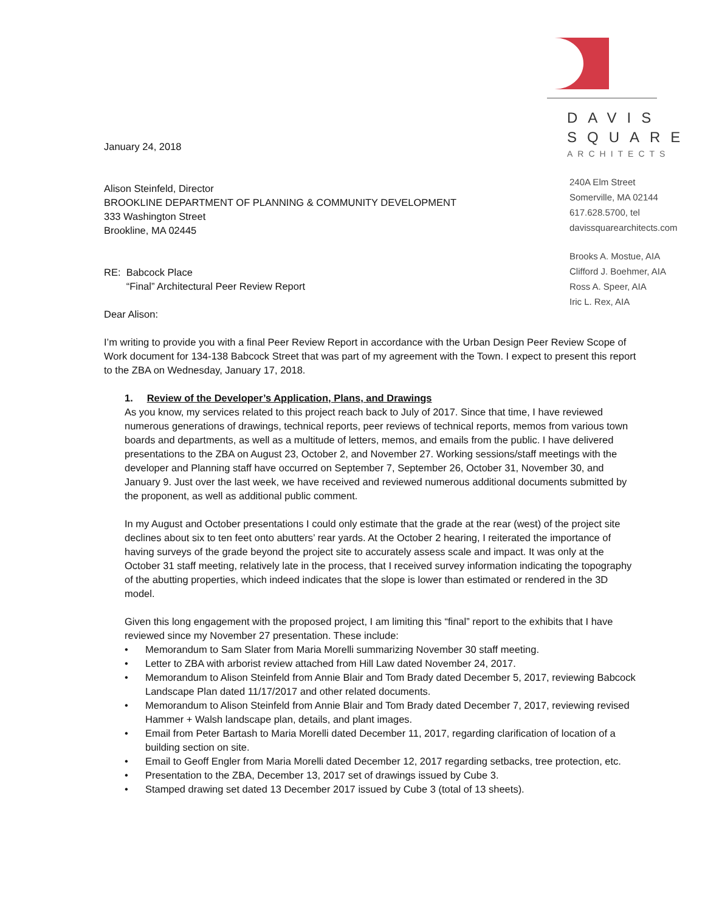January 24, 2018
Alison Steinfeld, Director
BROOKLINE DEPARTMENT OF PLANNING & COMMUNITY DEVELOPMENT
333 Washington Street
Brookline, MA 02445
RE: Babcock Place
“Final” Architectural Peer Review Report
Dear Alison:
DAVIS
SQUARE
ARCHITECTS
240A Elm Street
Somerville, MA 02144
617.628.5700, tel
davissquarearchitects.com
Brooks A. Mostue, AIA
Clifford J. Boehmer, AIA
Ross A. Speer, AIA
Iric L. Rex, AIA
I’m writing to provide you with a final Peer Review Report in accordance with the Urban Design Peer Review Scope of Work document for 134-138 Babcock Street that was part of my agreement with the Town. I expect to present this report to the ZBA on Wednesday, January 17, 2018.
1. Review of the Developer’s Application, Plans, and Drawings
As you know, my services related to this project reach back to July of 2017. Since that time, I have reviewed numerous generations of drawings, technical reports, peer reviews of technical reports, memos from various town boards and departments, as well as a multitude of letters, memos, and emails from the public. I have delivered presentations to the ZBA on August 23, October 2, and November 27. Working sessions/staff meetings with the developer and Planning staff have occurred on September 7, September 26, October 31, November 30, and January 9. Just over the last week, we have received and reviewed numerous additional documents submitted by the proponent, as well as additional public comment.
In my August and October presentations I could only estimate that the grade at the rear (west) of the project site declines about six to ten feet onto abutters’ rear yards. At the October 2 hearing, I reiterated the importance of having surveys of the grade beyond the project site to accurately assess scale and impact. It was only at the October 31 staff meeting, relatively late in the process, that I received survey information indicating the topography of the abutting properties, which indeed indicates that the slope is lower than estimated or rendered in the 3D model.
Given this long engagement with the proposed project, I am limiting this “final” report to the exhibits that I have reviewed since my November 27 presentation. These include:
• Memorandum to Sam Slater from Maria Morelli summarizing November 30 staff meeting.
• Letter to ZBA with arborist review attached from Hill Law dated November 24, 2017.
• Memorandum to Alison Steinfeld from Annie Blair and Tom Brady dated December 5, 2017, reviewing Babcock Landscape Plan dated 11/17/2017 and other related documents.
• Memorandum to Alison Steinfeld from Annie Blair and Tom Brady dated December 7, 2017, reviewing revised Hammer + Walsh landscape plan, details, and plant images.
• Email from Peter Bartash to Maria Morelli dated December 11, 2017, regarding clarification of location of a building section on site.
• Email to Geoff Engler from Maria Morelli dated December 12, 2017 regarding setbacks, tree protection, etc.
• Presentation to the ZBA, December 13, 2017 set of drawings issued by Cube 3.
• Stamped drawing set dated 13 December 2017 issued by Cube 3 (total of 13 sheets).